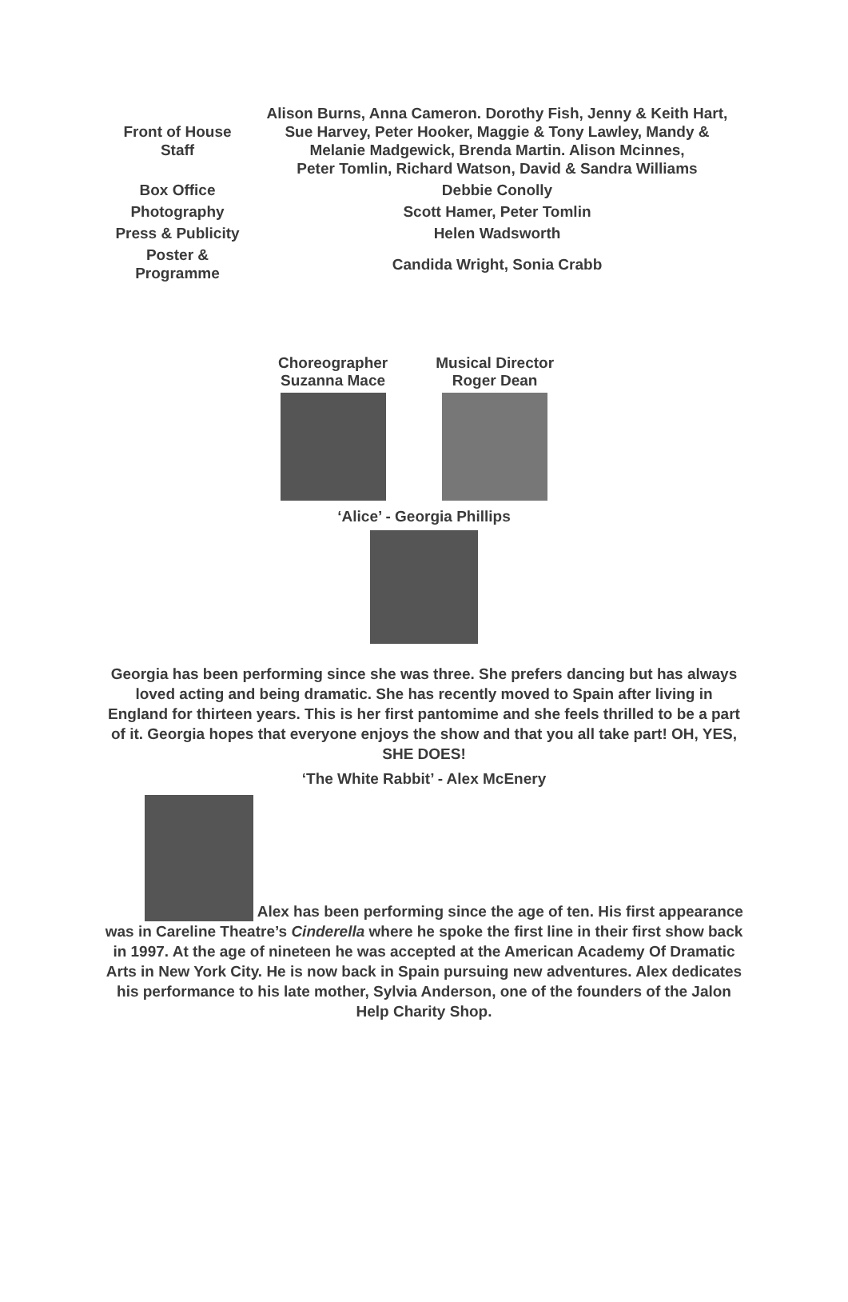| Front of House Staff | Alison Burns, Anna Cameron. Dorothy Fish, Jenny & Keith Hart, Sue Harvey, Peter Hooker, Maggie & Tony Lawley, Mandy & Melanie Madgewick, Brenda Martin. Alison Mcinnes, Peter Tomlin, Richard Watson, David & Sandra Williams |
| Box Office | Debbie Conolly |
| Photography | Scott Hamer, Peter Tomlin |
| Press & Publicity | Helen Wadsworth |
| Poster & Programme | Candida Wright, Sonia Crabb |
Choreographer
Suzanna Mace
Musical Director
Roger Dean
‘Alice’ - Georgia Phillips
Georgia has been performing since she was three. She prefers dancing but has always loved acting and being dramatic. She has recently moved to Spain after living in England for thirteen years. This is her first pantomime and she feels thrilled to be a part of it. Georgia hopes that everyone enjoys the show and that you all take part! OH, YES, SHE DOES!
‘The White Rabbit’ - Alex McEnery
Alex has been performing since the age of ten. His first appearance was in Careline Theatre’s Cinderella where he spoke the first line in their first show back in 1997. At the age of nineteen he was accepted at the American Academy Of Dramatic Arts in New York City. He is now back in Spain pursuing new adventures. Alex dedicates his performance to his late mother, Sylvia Anderson, one of the founders of the Jalon Help Charity Shop.